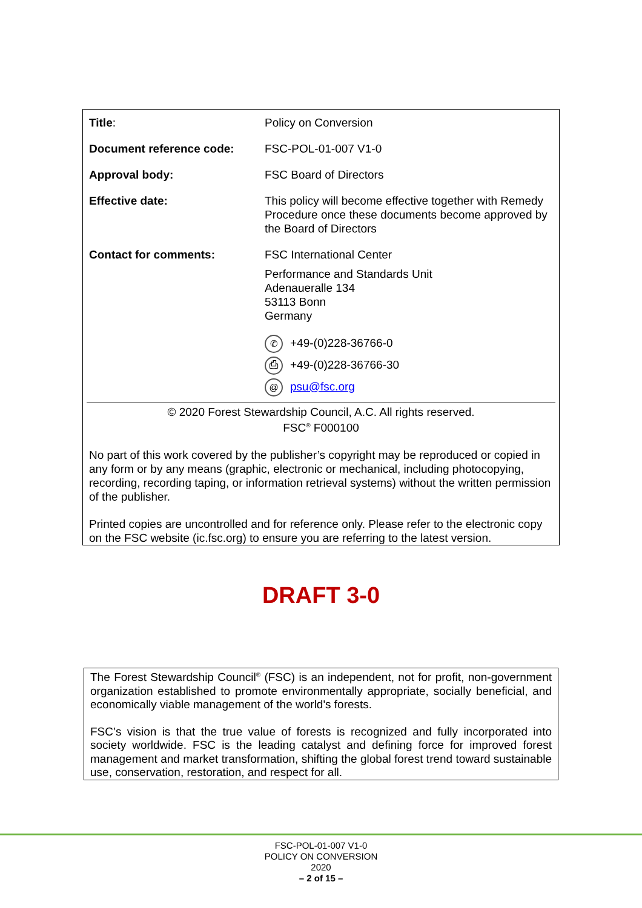| Title : | Policy on Conversion |
| Document reference code: | FSC-POL-01-007 V1-0 |
| Approval body: | FSC Board of Directors |
| Effective date: | This policy will become effective together with Remedy Procedure once these documents become approved by the Board of Directors |
| Contact for comments: | FSC International Center Performance and Standards Unit Adenaueralle 134 53113 Bonn Germany ✆ +49-(0)228-36766-0 ⎙ +49-(0)228-36766-30 @ psu@fsc.org |
© 2020 Forest Stewardship Council, A.C. All rights reserved.
FSC<sup>®</sup> F000100
No part of this work covered by the publisher’s copyright may be reproduced or copied in any form or by any means (graphic, electronic or mechanical, including photocopying, recording, recording taping, or information retrieval systems) without the written permission of the publisher.
Printed copies are uncontrolled and for reference only. Please refer to the electronic copy on the FSC website (ic.fsc.org) to ensure you are referring to the latest version.
DRAFT 3-0
The Forest Stewardship Council<sup>®</sup> (FSC) is an independent, not for profit, non-government organization established to promote environmentally appropriate, socially beneficial, and economically viable management of the world's forests.
FSC’s vision is that the true value of forests is recognized and fully incorporated into society worldwide. FSC is the leading catalyst and defining force for improved forest management and market transformation, shifting the global forest trend toward sustainable use, conservation, restoration, and respect for all.
FSC-POL-01-007 V1-0
POLICY ON CONVERSION
2020
– 2 of 15 –